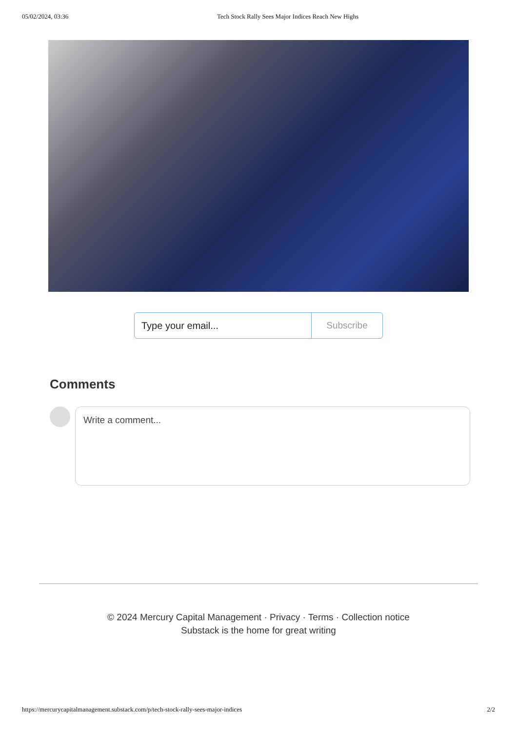05/02/2024, 03:36 Tech Stock Rally Sees Major Indices Reach New Highs
Type your email... Subscribe
Comments
Write a comment...
© 2024 Mercury Capital Management · Privacy · Terms · Collection notice
Substack is the home for great writing
https://mercurycapitalmanagement.substack.com/p/tech-stock-rally-sees-major-indices 2/2